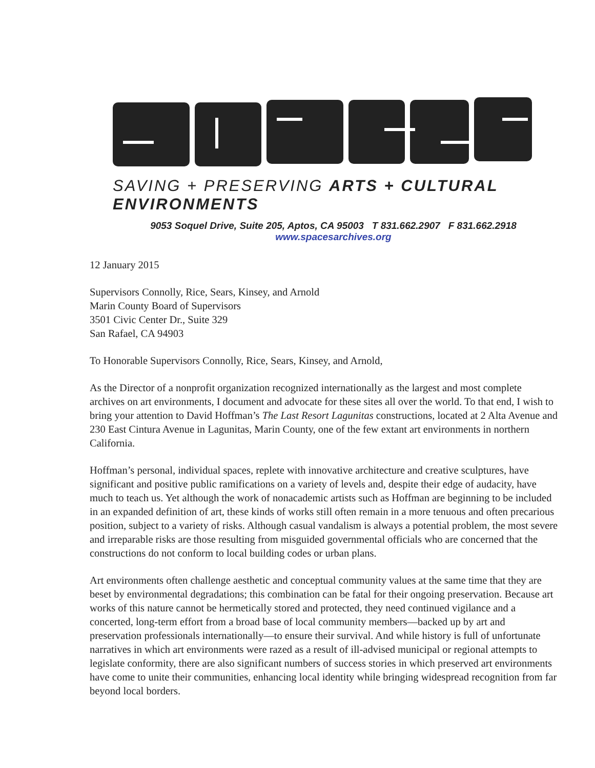SAVING + PRESERVING ARTS + CULTURAL ENVIRONMENTS
9053 Soquel Drive, Suite 205, Aptos, CA 95003 T 831.662.2907 F 831.662.2918
www.spacesarchives.org
12 January 2015
Supervisors Connolly, Rice, Sears, Kinsey, and Arnold
Marin County Board of Supervisors
3501 Civic Center Dr., Suite 329
San Rafael, CA 94903
To Honorable Supervisors Connolly, Rice, Sears, Kinsey, and Arnold,
As the Director of a nonprofit organization recognized internationally as the largest and most complete archives on art environments, I document and advocate for these sites all over the world. To that end, I wish to bring your attention to David Hoffman’s The Last Resort Lagunitas constructions, located at 2 Alta Avenue and 230 East Cintura Avenue in Lagunitas, Marin County, one of the few extant art environments in northern California.
Hoffman’s personal, individual spaces, replete with innovative architecture and creative sculptures, have significant and positive public ramifications on a variety of levels and, despite their edge of audacity, have much to teach us. Yet although the work of nonacademic artists such as Hoffman are beginning to be included in an expanded definition of art, these kinds of works still often remain in a more tenuous and often precarious position, subject to a variety of risks. Although casual vandalism is always a potential problem, the most severe and irreparable risks are those resulting from misguided governmental officials who are concerned that the constructions do not conform to local building codes or urban plans.
Art environments often challenge aesthetic and conceptual community values at the same time that they are beset by environmental degradations; this combination can be fatal for their ongoing preservation. Because art works of this nature cannot be hermetically stored and protected, they need continued vigilance and a concerted, long-term effort from a broad base of local community members—backed up by art and preservation professionals internationally—to ensure their survival. And while history is full of unfortunate narratives in which art environments were razed as a result of ill-advised municipal or regional attempts to legislate conformity, there are also significant numbers of success stories in which preserved art environments have come to unite their communities, enhancing local identity while bringing widespread recognition from far beyond local borders.